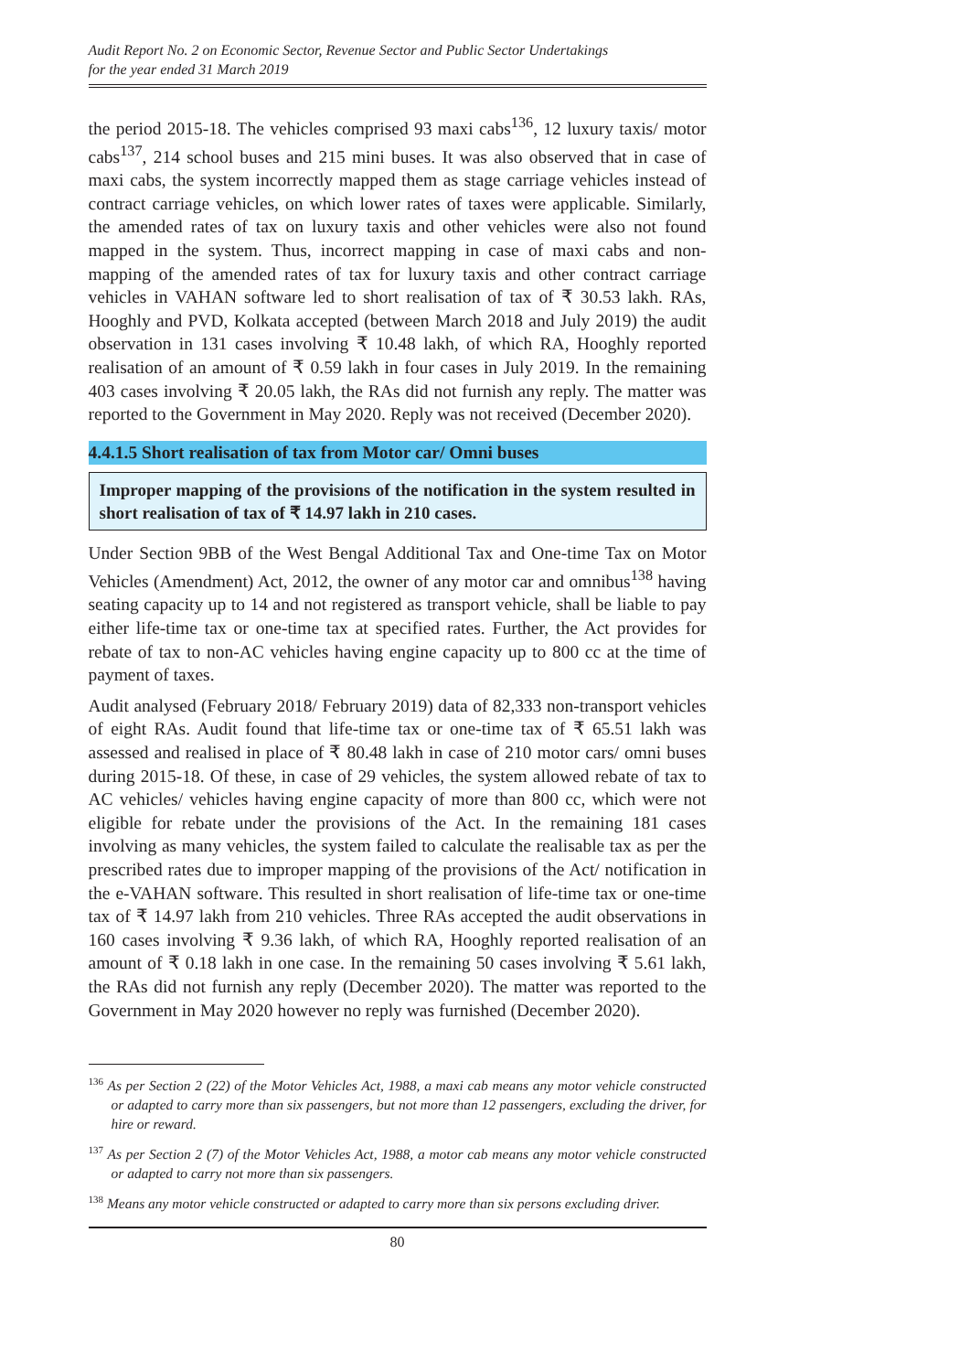Audit Report No. 2 on Economic Sector, Revenue Sector and Public Sector Undertakings
for the year ended 31 March 2019
the period 2015-18. The vehicles comprised 93 maxi cabs<sup>136</sup>, 12 luxury taxis/ motor cabs<sup>137</sup>, 214 school buses and 215 mini buses. It was also observed that in case of maxi cabs, the system incorrectly mapped them as stage carriage vehicles instead of contract carriage vehicles, on which lower rates of taxes were applicable. Similarly, the amended rates of tax on luxury taxis and other vehicles were also not found mapped in the system. Thus, incorrect mapping in case of maxi cabs and non- mapping of the amended rates of tax for luxury taxis and other contract carriage vehicles in VAHAN software led to short realisation of tax of ₹ 30.53 lakh. RAs, Hooghly and PVD, Kolkata accepted (between March 2018 and July 2019) the audit observation in 131 cases involving ₹ 10.48 lakh, of which RA, Hooghly reported realisation of an amount of ₹ 0.59 lakh in four cases in July 2019. In the remaining 403 cases involving ₹ 20.05 lakh, the RAs did not furnish any reply. The matter was reported to the Government in May 2020. Reply was not received (December 2020).
4.4.1.5 Short realisation of tax from Motor car/ Omni buses
Improper mapping of the provisions of the notification in the system resulted in short realisation of tax of ₹ 14.97 lakh in 210 cases.
Under Section 9BB of the West Bengal Additional Tax and One-time Tax on Motor Vehicles (Amendment) Act, 2012, the owner of any motor car and omnibus<sup>138</sup> having seating capacity up to 14 and not registered as transport vehicle, shall be liable to pay either life-time tax or one-time tax at specified rates. Further, the Act provides for rebate of tax to non-AC vehicles having engine capacity up to 800 cc at the time of payment of taxes.
Audit analysed (February 2018/ February 2019) data of 82,333 non-transport vehicles of eight RAs. Audit found that life-time tax or one-time tax of ₹ 65.51 lakh was assessed and realised in place of ₹ 80.48 lakh in case of 210 motor cars/ omni buses during 2015-18. Of these, in case of 29 vehicles, the system allowed rebate of tax to AC vehicles/ vehicles having engine capacity of more than 800 cc, which were not eligible for rebate under the provisions of the Act. In the remaining 181 cases involving as many vehicles, the system failed to calculate the realisable tax as per the prescribed rates due to improper mapping of the provisions of the Act/ notification in the e-VAHAN software. This resulted in short realisation of life-time tax or one-time tax of ₹ 14.97 lakh from 210 vehicles. Three RAs accepted the audit observations in 160 cases involving ₹ 9.36 lakh, of which RA, Hooghly reported realisation of an amount of ₹ 0.18 lakh in one case. In the remaining 50 cases involving ₹ 5.61 lakh, the RAs did not furnish any reply (December 2020). The matter was reported to the Government in May 2020 however no reply was furnished (December 2020).
<sup>136</sup> As per Section 2 (22) of the Motor Vehicles Act, 1988, a maxi cab means any motor vehicle constructed or adapted to carry more than six passengers, but not more than 12 passengers, excluding the driver, for hire or reward.
<sup>137</sup> As per Section 2 (7) of the Motor Vehicles Act, 1988, a motor cab means any motor vehicle constructed or adapted to carry not more than six passengers.
<sup>138</sup> Means any motor vehicle constructed or adapted to carry more than six persons excluding driver.
80